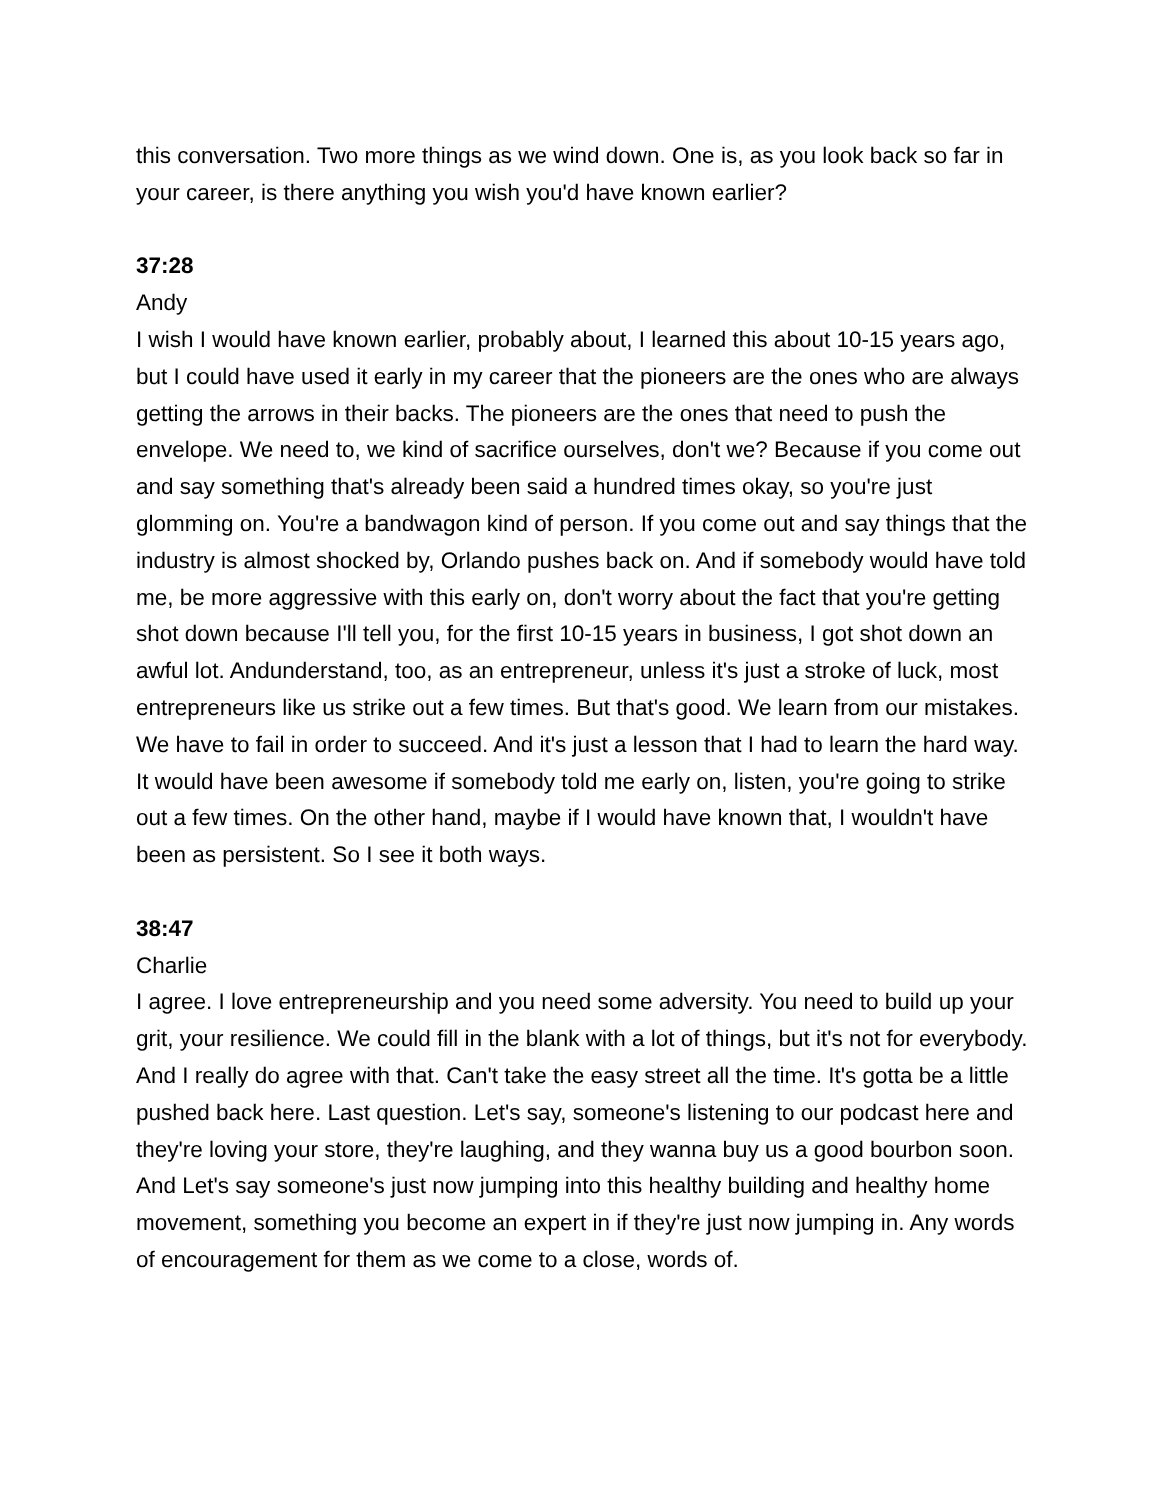this conversation. Two more things as we wind down. One is, as you look back so far in your career, is there anything you wish you'd have known earlier?
37:28
Andy
I wish I would have known earlier, probably about, I learned this about 10-15 years ago, but I could have used it early in my career that the pioneers are the ones who are always getting the arrows in their backs. The pioneers are the ones that need to push the envelope. We need to, we kind of sacrifice ourselves, don't we? Because if you come out and say something that's already been said a hundred times okay, so you're just glomming on. You're a bandwagon kind of person. If you come out and say things that the industry is almost shocked by, Orlando pushes back on. And if somebody would have told me, be more aggressive with this early on, don't worry about the fact that you're getting shot down because I'll tell you, for the first 10-15 years in business, I got shot down an awful lot. Andunderstand, too, as an entrepreneur, unless it's just a stroke of luck, most entrepreneurs like us strike out a few times. But that's good. We learn from our mistakes. We have to fail in order to succeed. And it's just a lesson that I had to learn the hard way. It would have been awesome if somebody told me early on, listen, you're going to strike out a few times. On the other hand, maybe if I would have known that, I wouldn't have been as persistent. So I see it both ways.
38:47
Charlie
I agree. I love entrepreneurship and you need some adversity. You need to build up your grit, your resilience. We could fill in the blank with a lot of things, but it's not for everybody. And I really do agree with that. Can't take the easy street all the time. It's gotta be a little pushed back here. Last question. Let's say, someone's listening to our podcast here and they're loving your store, they're laughing, and they wanna buy us a good bourbon soon. And Let's say someone's just now jumping into this healthy building and healthy home movement, something you become an expert in if they're just now jumping in. Any words of encouragement for them as we come to a close, words of.